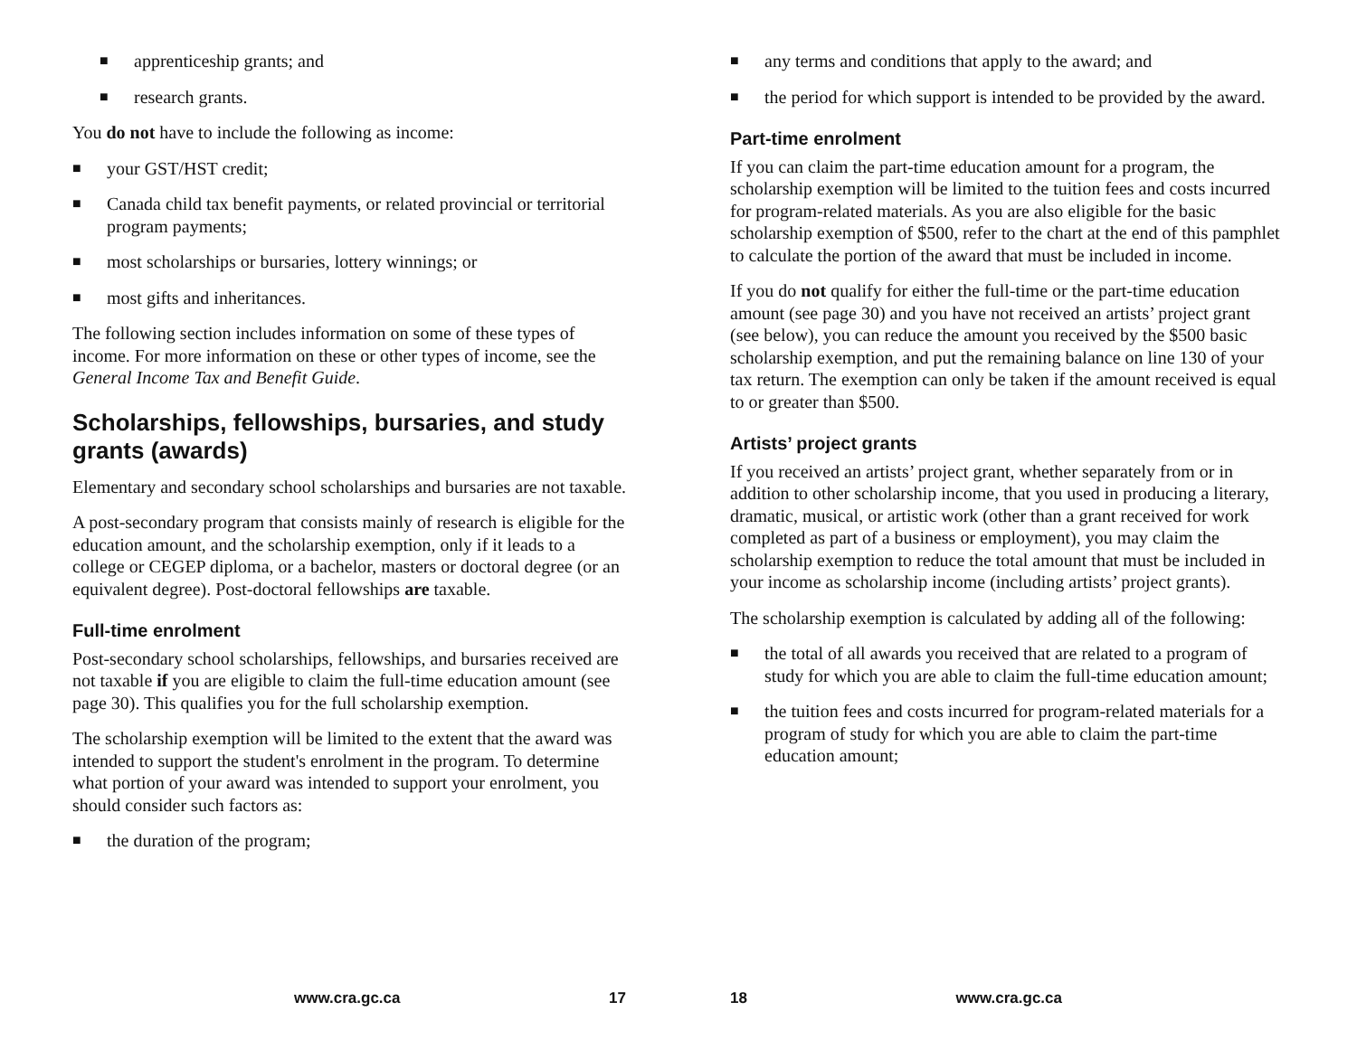■ apprenticeship grants; and
■ research grants.
You do not have to include the following as income:
■ your GST/HST credit;
■ Canada child tax benefit payments, or related provincial or territorial program payments;
■ most scholarships or bursaries, lottery winnings; or
■ most gifts and inheritances.
The following section includes information on some of these types of income. For more information on these or other types of income, see the General Income Tax and Benefit Guide.
Scholarships, fellowships, bursaries, and study grants (awards)
Elementary and secondary school scholarships and bursaries are not taxable.
A post-secondary program that consists mainly of research is eligible for the education amount, and the scholarship exemption, only if it leads to a college or CEGEP diploma, or a bachelor, masters or doctoral degree (or an equivalent degree). Post-doctoral fellowships are taxable.
Full-time enrolment
Post-secondary school scholarships, fellowships, and bursaries received are not taxable if you are eligible to claim the full-time education amount (see page 30). This qualifies you for the full scholarship exemption.
The scholarship exemption will be limited to the extent that the award was intended to support the student's enrolment in the program. To determine what portion of your award was intended to support your enrolment, you should consider such factors as:
■ the duration of the program;
www.cra.gc.ca 17
■ any terms and conditions that apply to the award; and
■ the period for which support is intended to be provided by the award.
Part-time enrolment
If you can claim the part-time education amount for a program, the scholarship exemption will be limited to the tuition fees and costs incurred for program-related materials. As you are also eligible for the basic scholarship exemption of $500, refer to the chart at the end of this pamphlet to calculate the portion of the award that must be included in income.
If you do not qualify for either the full-time or the part-time education amount (see page 30) and you have not received an artists’ project grant (see below), you can reduce the amount you received by the $500 basic scholarship exemption, and put the remaining balance on line 130 of your tax return. The exemption can only be taken if the amount received is equal to or greater than $500.
Artists’ project grants
If you received an artists’ project grant, whether separately from or in addition to other scholarship income, that you used in producing a literary, dramatic, musical, or artistic work (other than a grant received for work completed as part of a business or employment), you may claim the scholarship exemption to reduce the total amount that must be included in your income as scholarship income (including artists’ project grants).
The scholarship exemption is calculated by adding all of the following:
■ the total of all awards you received that are related to a program of study for which you are able to claim the full-time education amount;
■ the tuition fees and costs incurred for program-related materials for a program of study for which you are able to claim the part-time education amount;
18 www.cra.gc.ca